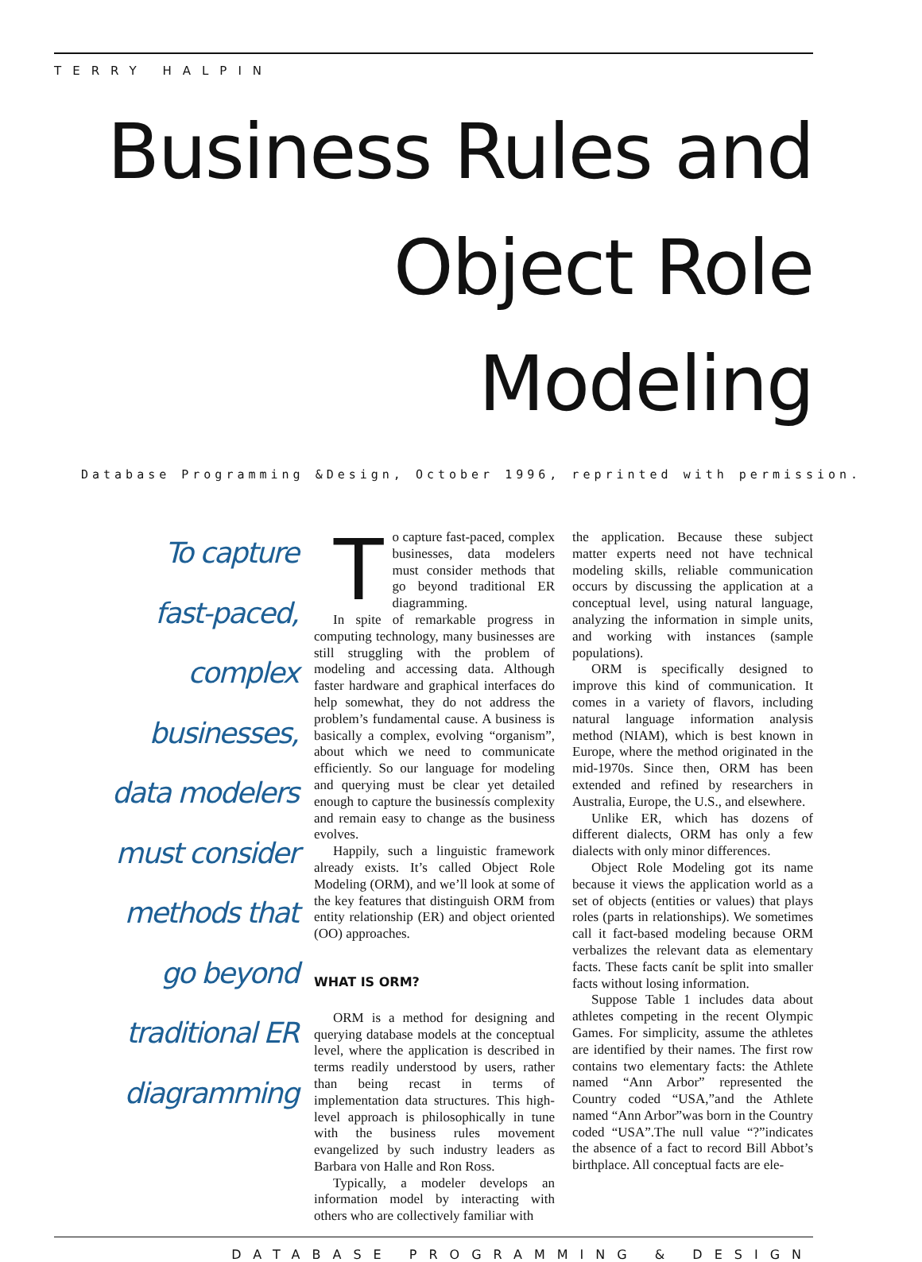TERRY HALPIN
Business Rules and Object Role Modeling
Database Programming &Design, October 1996, reprinted with permission.
To capture
fast-paced,
complex businesses,
data modelers
must consider
methods that
go beyond
traditional ER
diagramming
To capture fast-paced, complex businesses, data modelers must consider methods that go beyond traditional ER diagramming.
In spite of remarkable progress in computing technology, many businesses are still struggling with the problem of modeling and accessing data. Although faster hardware and graphical interfaces do help somewhat, they do not address the problem’s fundamental cause. A business is basically a complex, evolving “organism”, about which we need to communicate efficiently. So our language for modeling and querying must be clear yet detailed enough to capture the businessís complexity and remain easy to change as the business evolves.
Happily, such a linguistic framework already exists. It’s called Object Role Modeling (ORM), and we’ll look at some of the key features that distinguish ORM from entity relationship (ER) and object oriented (OO) approaches.
WHAT IS ORM?
ORM is a method for designing and querying database models at the conceptual level, where the application is described in terms readily understood by users, rather than being recast in terms of implementation data structures. This high-level approach is philosophically in tune with the business rules movement evangelized by such industry leaders as Barbara von Halle and Ron Ross.
Typically, a modeler develops an information model by interacting with others who are collectively familiar with
the application. Because these subject matter experts need not have technical modeling skills, reliable communication occurs by discussing the application at a conceptual level, using natural language, analyzing the information in simple units, and working with instances (sample populations).
ORM is specifically designed to improve this kind of communication. It comes in a variety of flavors, including natural language information analysis method (NIAM), which is best known in Europe, where the method originated in the mid-1970s. Since then, ORM has been extended and refined by researchers in Australia, Europe, the U.S., and elsewhere.
Unlike ER, which has dozens of different dialects, ORM has only a few dialects with only minor differences.
Object Role Modeling got its name because it views the application world as a set of objects (entities or values) that plays roles (parts in relationships). We sometimes call it fact-based modeling because ORM verbalizes the relevant data as elementary facts. These facts canít be split into smaller facts without losing information.
Suppose Table 1 includes data about athletes competing in the recent Olympic Games. For simplicity, assume the athletes are identified by their names. The first row contains two elementary facts: the Athlete named “Ann Arbor” represented the Country coded “USA,”and the Athlete named “Ann Arbor”was born in the Country coded “USA”.The null value “?”indicates the absence of a fact to record Bill Abbot’s birthplace. All conceptual facts are ele-
DATABASE PROGRAMMING & DESIGN